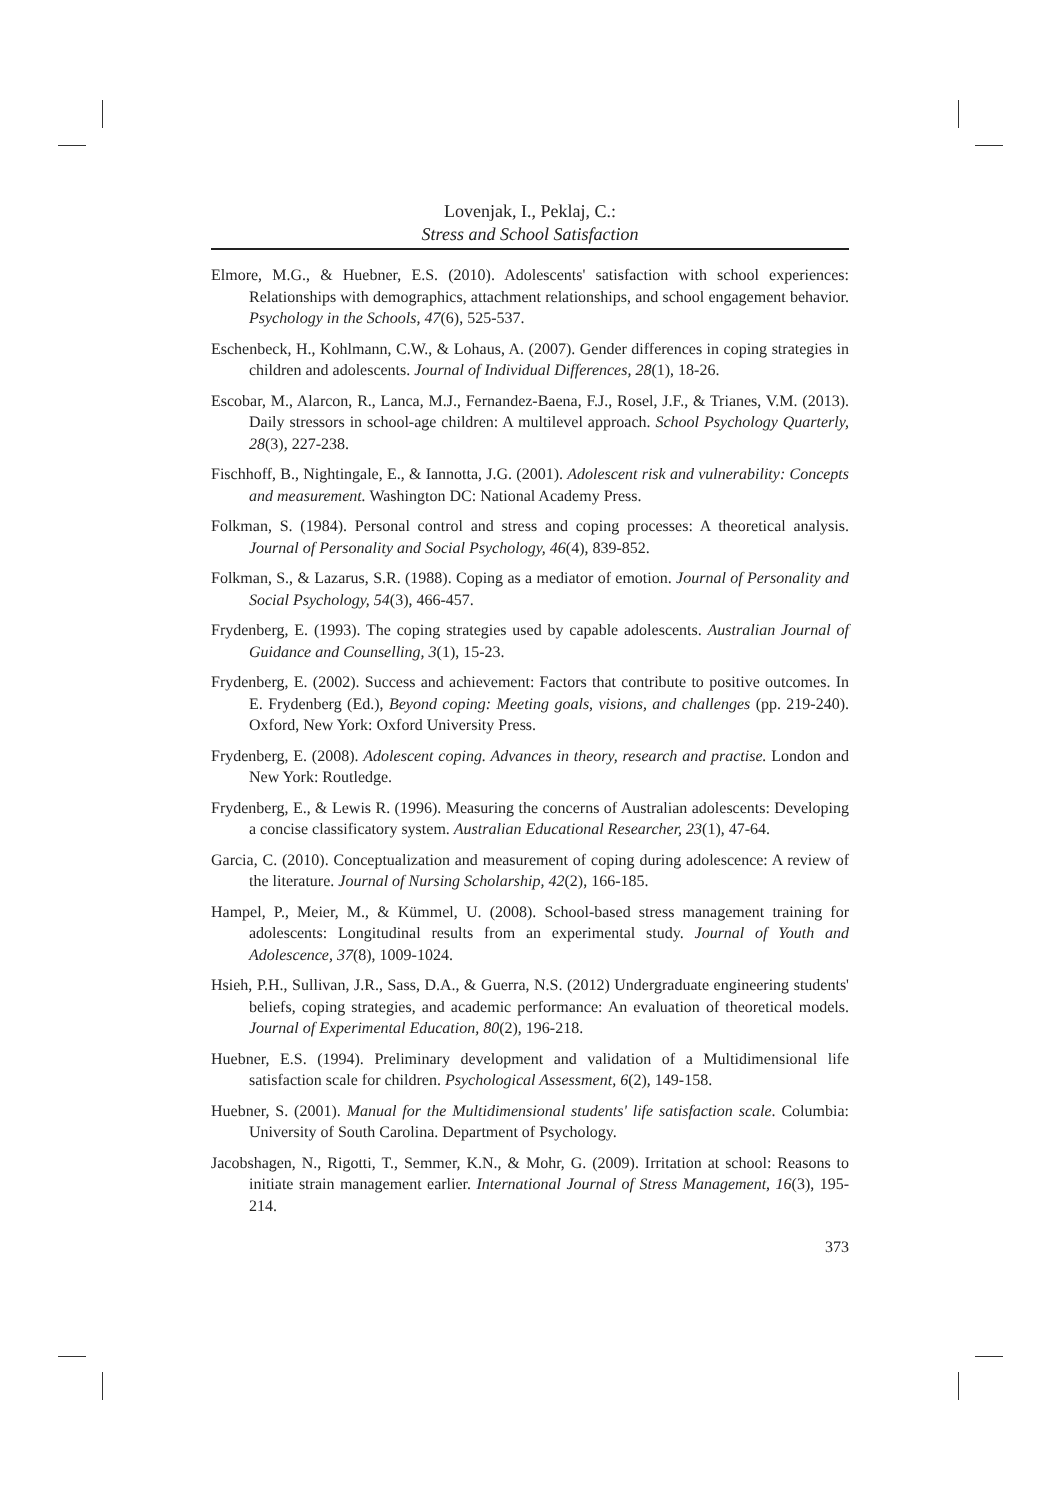Lovenjak, I., Peklaj, C.:
Stress and School Satisfaction
Elmore, M.G., & Huebner, E.S. (2010). Adolescents' satisfaction with school experiences: Relationships with demographics, attachment relationships, and school engagement behavior. Psychology in the Schools, 47(6), 525-537.
Eschenbeck, H., Kohlmann, C.W., & Lohaus, A. (2007). Gender differences in coping strategies in children and adolescents. Journal of Individual Differences, 28(1), 18-26.
Escobar, M., Alarcon, R., Lanca, M.J., Fernandez-Baena, F.J., Rosel, J.F., & Trianes, V.M. (2013). Daily stressors in school-age children: A multilevel approach. School Psychology Quarterly, 28(3), 227-238.
Fischhoff, B., Nightingale, E., & Iannotta, J.G. (2001). Adolescent risk and vulnerability: Concepts and measurement. Washington DC: National Academy Press.
Folkman, S. (1984). Personal control and stress and coping processes: A theoretical analysis. Journal of Personality and Social Psychology, 46(4), 839-852.
Folkman, S., & Lazarus, S.R. (1988). Coping as a mediator of emotion. Journal of Personality and Social Psychology, 54(3), 466-457.
Frydenberg, E. (1993). The coping strategies used by capable adolescents. Australian Journal of Guidance and Counselling, 3(1), 15-23.
Frydenberg, E. (2002). Success and achievement: Factors that contribute to positive outcomes. In E. Frydenberg (Ed.), Beyond coping: Meeting goals, visions, and challenges (pp. 219-240). Oxford, New York: Oxford University Press.
Frydenberg, E. (2008). Adolescent coping. Advances in theory, research and practise. London and New York: Routledge.
Frydenberg, E., & Lewis R. (1996). Measuring the concerns of Australian adolescents: Developing a concise classificatory system. Australian Educational Researcher, 23(1), 47-64.
Garcia, C. (2010). Conceptualization and measurement of coping during adolescence: A review of the literature. Journal of Nursing Scholarship, 42(2), 166-185.
Hampel, P., Meier, M., & Kümmel, U. (2008). School-based stress management training for adolescents: Longitudinal results from an experimental study. Journal of Youth and Adolescence, 37(8), 1009-1024.
Hsieh, P.H., Sullivan, J.R., Sass, D.A., & Guerra, N.S. (2012) Undergraduate engineering students' beliefs, coping strategies, and academic performance: An evaluation of theoretical models. Journal of Experimental Education, 80(2), 196-218.
Huebner, E.S. (1994). Preliminary development and validation of a Multidimensional life satisfaction scale for children. Psychological Assessment, 6(2), 149-158.
Huebner, S. (2001). Manual for the Multidimensional students' life satisfaction scale. Columbia: University of South Carolina. Department of Psychology.
Jacobshagen, N., Rigotti, T., Semmer, K.N., & Mohr, G. (2009). Irritation at school: Reasons to initiate strain management earlier. International Journal of Stress Management, 16(3), 195-214.
373